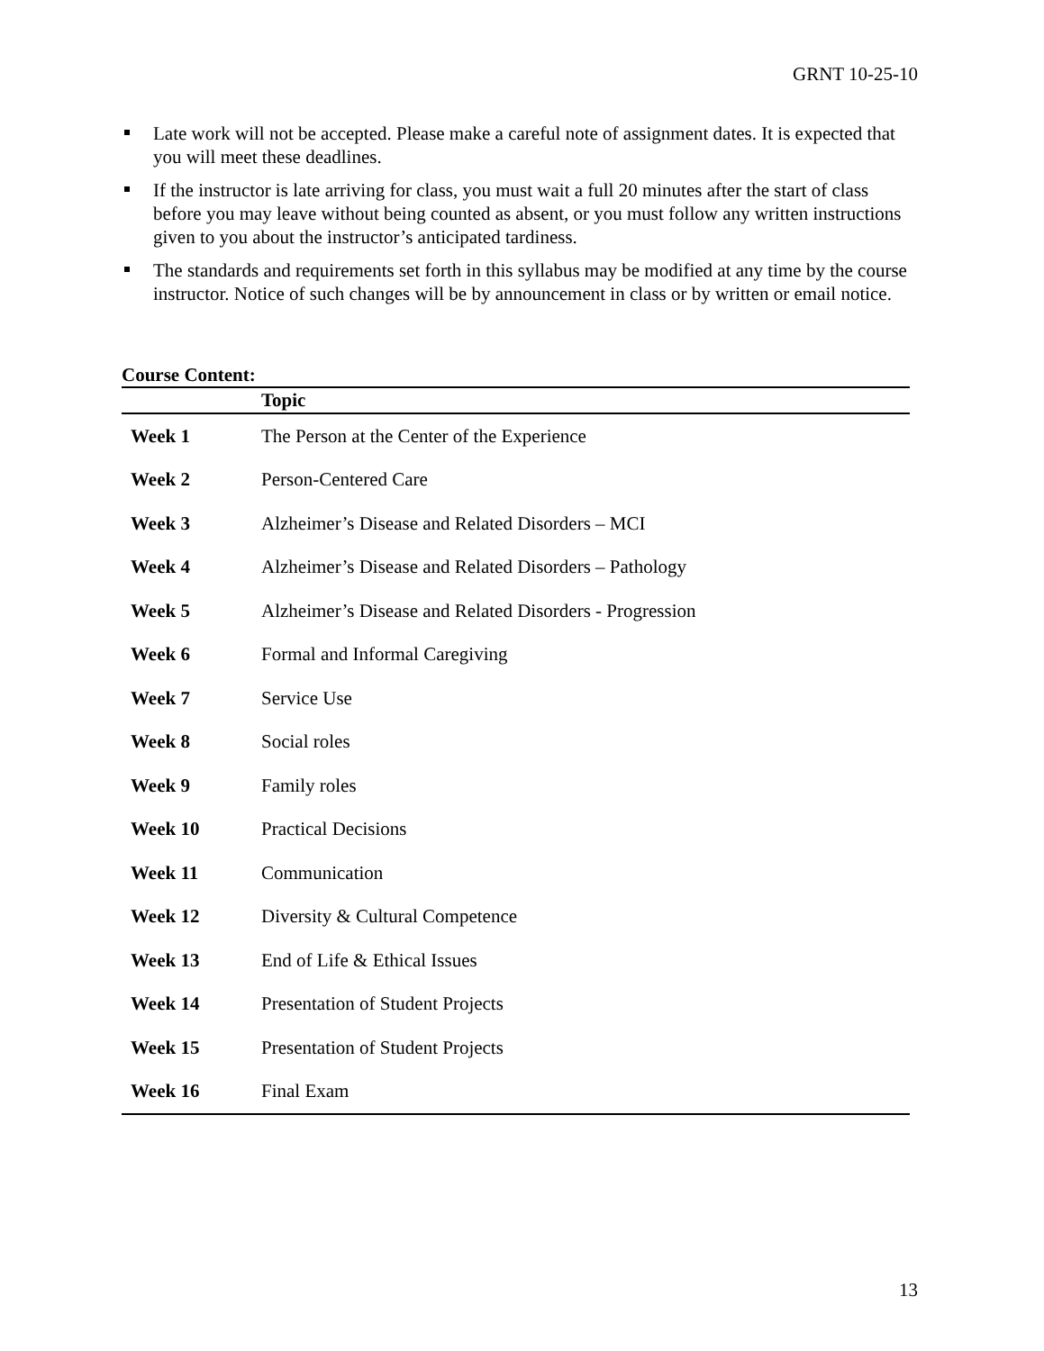GRNT 10-25-10
Late work will not be accepted. Please make a careful note of assignment dates. It is expected that you will meet these deadlines.
If the instructor is late arriving for class, you must wait a full 20 minutes after the start of class before you may leave without being counted as absent, or you must follow any written instructions given to you about the instructor’s anticipated tardiness.
The standards and requirements set forth in this syllabus may be modified at any time by the course instructor. Notice of such changes will be by announcement in class or by written or email notice.
Course Content:
| | Topic |
| --- | --- |
| Week 1 | The Person at the Center of the Experience |
| Week 2 | Person-Centered Care |
| Week 3 | Alzheimer’s Disease and Related Disorders – MCI |
| Week 4 | Alzheimer’s Disease and Related Disorders – Pathology |
| Week 5 | Alzheimer’s Disease and Related Disorders - Progression |
| Week 6 | Formal and Informal Caregiving |
| Week 7 | Service Use |
| Week 8 | Social roles |
| Week 9 | Family roles |
| Week 10 | Practical Decisions |
| Week 11 | Communication |
| Week 12 | Diversity & Cultural Competence |
| Week 13 | End of Life & Ethical Issues |
| Week 14 | Presentation of Student Projects |
| Week 15 | Presentation of Student Projects |
| Week 16 | Final Exam |
13